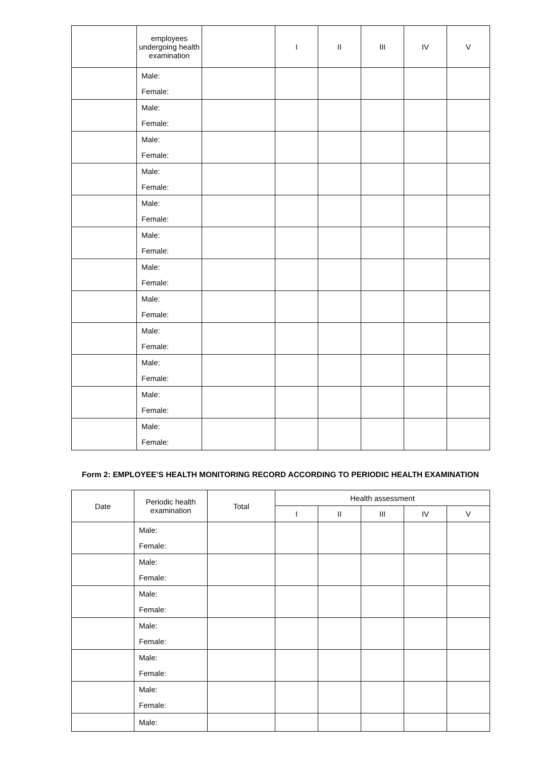| | employees undergoing health examination | | I | II | III | IV | V |
| | Male: Female: | | | | | | |
| | Male: Female: | | | | | | |
| | Male: Female: | | | | | | |
| | Male: Female: | | | | | | |
| | Male: Female: | | | | | | |
| | Male: Female: | | | | | | |
| | Male: Female: | | | | | | |
| | Male: Female: | | | | | | |
| | Male: Female: | | | | | | |
| | Male: Female: | | | | | | |
| | Male: Female: | | | | | | |
| | Male: Female: | | | | | | |
Form 2: EMPLOYEE’S HEALTH MONITORING RECORD ACCORDING TO PERIODIC HEALTH EXAMINATION
| Date | Periodic health examination | Total | Health assessment | | | | |
| --- | --- | --- | --- | --- | --- | --- | --- |
| | | | I | II | III | IV | V |
| | Male: Female: | | | | | | |
| | Male: Female: | | | | | | |
| | Male: Female: | | | | | | |
| | Male: Female: | | | | | | |
| | Male: Female: | | | | | | |
| | Male: Female: | | | | | | |
| | Male: | | | | | | |